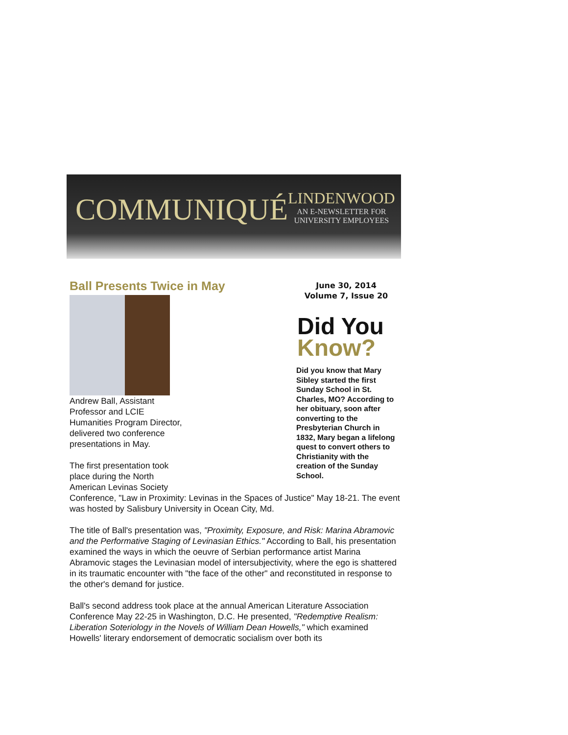COMMUNIQUÉ
LINDENWOOD
AN E-NEWSLETTER FOR
UNIVERSITY EMPLOYEES
Ball Presents Twice in May
Andrew Ball, Assistant Professor and LCIE Humanities Program Director, delivered two conference presentations in May.
The first presentation took place during the North American Levinas Society
June 30, 2014
Volume 7, Issue 20
Did You
Know?
Did you know that Mary Sibley started the first Sunday School in St. Charles, MO? According to her obituary, soon after converting to the Presbyterian Church in 1832, Mary began a lifelong quest to convert others to Christianity with the creation of the Sunday School.
Conference, "Law in Proximity: Levinas in the Spaces of Justice" May 18-21. The event was hosted by Salisbury University in Ocean City, Md.
The title of Ball's presentation was, "Proximity, Exposure, and Risk: Marina Abramovic and the Performative Staging of Levinasian Ethics." According to Ball, his presentation examined the ways in which the oeuvre of Serbian performance artist Marina Abramovic stages the Levinasian model of intersubjectivity, where the ego is shattered in its traumatic encounter with "the face of the other" and reconstituted in response to the other's demand for justice.
Ball's second address took place at the annual American Literature Association Conference May 22-25 in Washington, D.C. He presented, "Redemptive Realism: Liberation Soteriology in the Novels of William Dean Howells," which examined Howells' literary endorsement of democratic socialism over both its